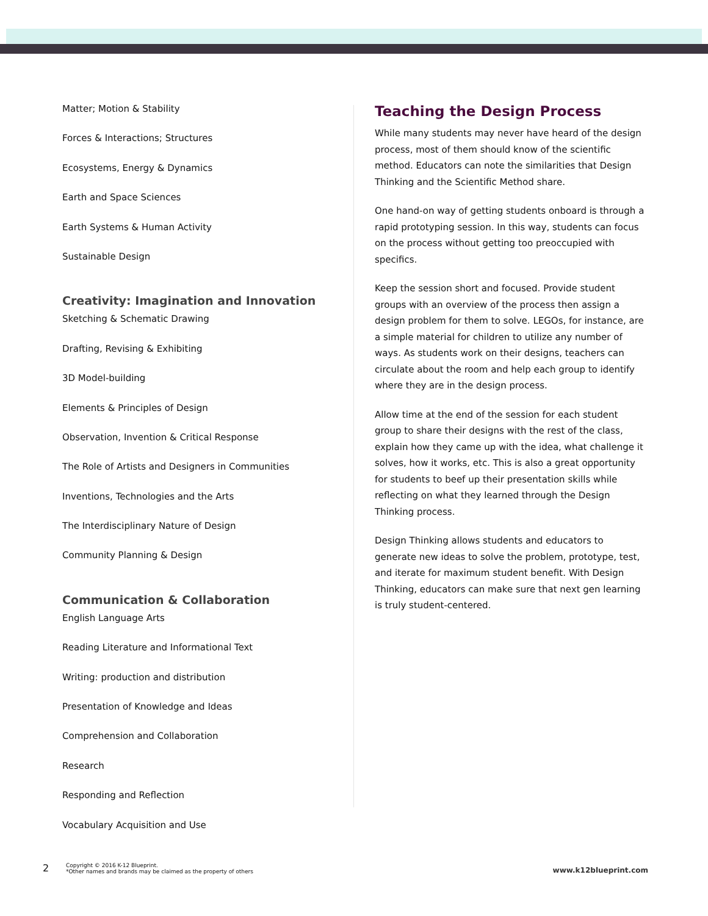Matter; Motion & Stability
Forces & Interactions; Structures
Ecosystems, Energy & Dynamics
Earth and Space Sciences
Earth Systems & Human Activity
Sustainable Design
Creativity: Imagination and Innovation
Sketching & Schematic Drawing
Drafting, Revising & Exhibiting
3D Model-building
Elements & Principles of Design
Observation, Invention & Critical Response
The Role of Artists and Designers in Communities
Inventions, Technologies and the Arts
The Interdisciplinary Nature of Design
Community Planning & Design
Communication & Collaboration
English Language Arts
Reading Literature and Informational Text
Writing: production and distribution
Presentation of Knowledge and Ideas
Comprehension and Collaboration
Research
Responding and Reflection
Vocabulary Acquisition and Use
Teaching the Design Process
While many students may never have heard of the design process, most of them should know of the scientific method. Educators can note the similarities that Design Thinking and the Scientific Method share.
One hand-on way of getting students onboard is through a rapid prototyping session. In this way, students can focus on the process without getting too preoccupied with specifics.
Keep the session short and focused. Provide student groups with an overview of the process then assign a design problem for them to solve. LEGOs, for instance, are a simple material for children to utilize any number of ways. As students work on their designs, teachers can circulate about the room and help each group to identify where they are in the design process.
Allow time at the end of the session for each student group to share their designs with the rest of the class, explain how they came up with the idea, what challenge it solves, how it works, etc. This is also a great opportunity for students to beef up their presentation skills while reflecting on what they learned through the Design Thinking process.
Design Thinking allows students and educators to generate new ideas to solve the problem, prototype, test, and iterate for maximum student benefit. With Design Thinking, educators can make sure that next gen learning is truly student-centered.
2
Copyright © 2016 K-12 Blueprint.
*Other names and brands may be claimed as the property of others
www.k12blueprint.com